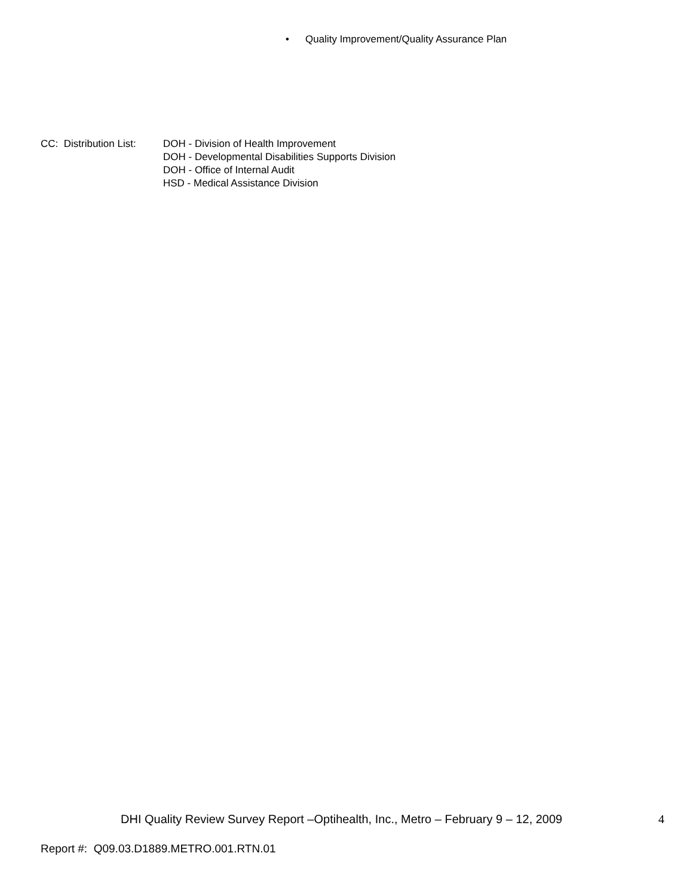• Quality Improvement/Quality Assurance Plan
CC: Distribution List:
DOH - Division of Health Improvement
DOH - Developmental Disabilities Supports Division
DOH - Office of Internal Audit
HSD - Medical Assistance Division
DHI Quality Review Survey Report –Optihealth, Inc., Metro – February 9 – 12, 2009 4
Report #: Q09.03.D1889.METRO.001.RTN.01